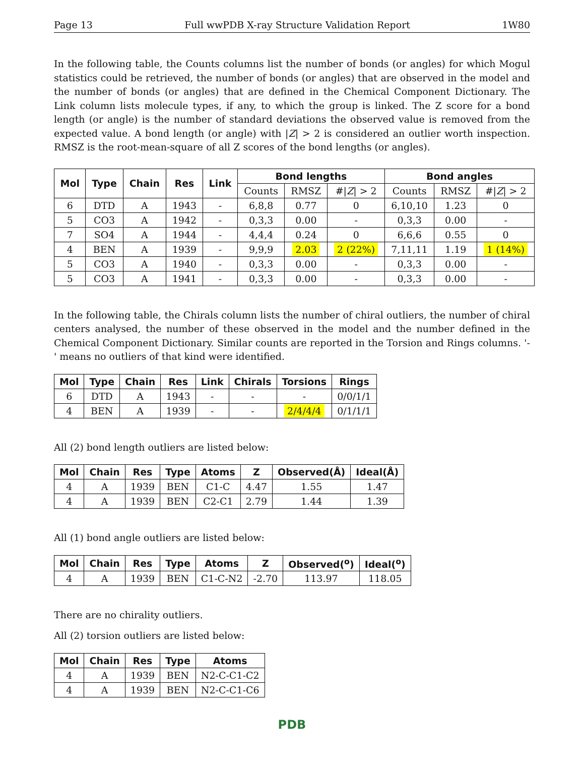Page 13 Full wwPDB X-ray Structure Validation Report 1W80
In the following table, the Counts columns list the number of bonds (or angles) for which Mogul statistics could be retrieved, the number of bonds (or angles) that are observed in the model and the number of bonds (or angles) that are defined in the Chemical Component Dictionary. The Link column lists molecule types, if any, to which the group is linked. The Z score for a bond length (or angle) is the number of standard deviations the observed value is removed from the expected value. A bond length (or angle) with |Z| > 2 is considered an outlier worth inspection. RMSZ is the root-mean-square of all Z scores of the bond lengths (or angles).
| Mol | Type | Chain | Res | Link | Bond lengths | | | Bond angles | | |
| --- | --- | --- | --- | --- | --- | --- | --- | --- | --- | --- |
| | | | | | Counts | RMSZ | #/ Z / > 2 | Counts | RMSZ | #/ Z / > 2 |
| 6 | DTD | A | 1943 | - | 6,8,8 | 0.77 | 0 | 6,10,10 | 1.23 | 0 |
| 5 | CO3 | A | 1942 | - | 0,3,3 | 0.00 | - | 0,3,3 | 0.00 | - |
| 7 | SO4 | A | 1944 | - | 4,4,4 | 0.24 | 0 | 6,6,6 | 0.55 | 0 |
| 4 | BEN | A | 1939 | - | 9,9,9 | 2.03 | 2 (22%) | 7,11,11 | 1.19 | 1 (14%) |
| 5 | CO3 | A | 1940 | - | 0,3,3 | 0.00 | - | 0,3,3 | 0.00 | - |
| 5 | CO3 | A | 1941 | - | 0,3,3 | 0.00 | - | 0,3,3 | 0.00 | - |
In the following table, the Chirals column lists the number of chiral outliers, the number of chiral centers analysed, the number of these observed in the model and the number defined in the Chemical Component Dictionary. Similar counts are reported in the Torsion and Rings columns. '-' means no outliers of that kind were identified.
| Mol | Type | Chain | Res | Link | Chirals | Torsions | Rings |
| --- | --- | --- | --- | --- | --- | --- | --- |
| 6 | DTD | A | 1943 | - | - | - | 0/0/1/1 |
| 4 | BEN | A | 1939 | - | - | 2/4/4/4 | 0/1/1/1 |
All (2) bond length outliers are listed below:
| Mol | Chain | Res | Type | Atoms | Z | Observed(Å) | Ideal(Å) |
| --- | --- | --- | --- | --- | --- | --- | --- |
| 4 | A | 1939 | BEN | C1-C | 4.47 | 1.55 | 1.47 |
| 4 | A | 1939 | BEN | C2-C1 | 2.79 | 1.44 | 1.39 |
All (1) bond angle outliers are listed below:
| Mol | Chain | Res | Type | Atoms | Z | Observed(<sup>o</sup>) | Ideal(<sup>o</sup>) |
| --- | --- | --- | --- | --- | --- | --- | --- |
| 4 | A | 1939 | BEN | C1-C-N2 | -2.70 | 113.97 | 118.05 |
There are no chirality outliers.
All (2) torsion outliers are listed below:
| Mol | Chain | Res | Type | Atoms |
| --- | --- | --- | --- | --- |
| 4 | A | 1939 | BEN | N2-C-C1-C2 |
| 4 | A | 1939 | BEN | N2-C-C1-C6 |
PDB